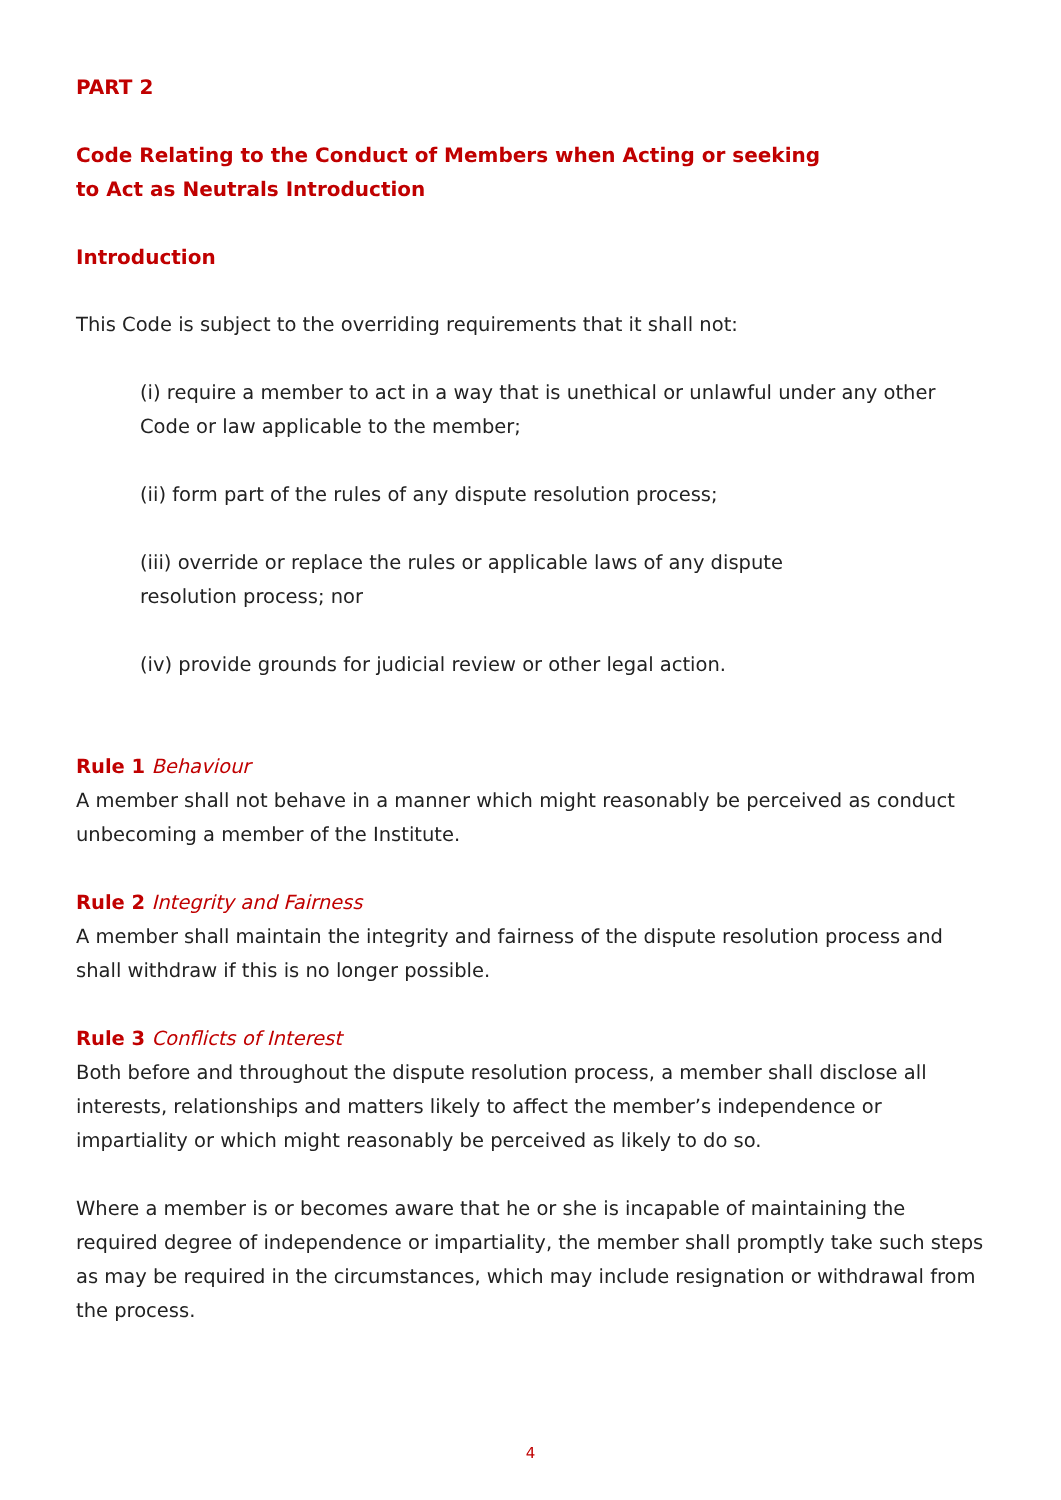PART 2
Code Relating to the Conduct of Members when Acting or seeking
to Act as Neutrals Introduction
Introduction
This Code is subject to the overriding requirements that it shall not:
(i) require a member to act in a way that is unethical or unlawful under any other Code or law applicable to the member;
(ii) form part of the rules of any dispute resolution process;
(iii) override or replace the rules or applicable laws of any dispute
resolution process; nor
(iv) provide grounds for judicial review or other legal action.
Rule 1 Behaviour
A member shall not behave in a manner which might reasonably be perceived as conduct unbecoming a member of the Institute.
Rule 2 Integrity and Fairness
A member shall maintain the integrity and fairness of the dispute resolution process and shall withdraw if this is no longer possible.
Rule 3 Conflicts of Interest
Both before and throughout the dispute resolution process, a member shall disclose all interests, relationships and matters likely to affect the member’s independence or impartiality or which might reasonably be perceived as likely to do so.
Where a member is or becomes aware that he or she is incapable of maintaining the required degree of independence or impartiality, the member shall promptly take such steps as may be required in the circumstances, which may include resignation or withdrawal from the process.
4